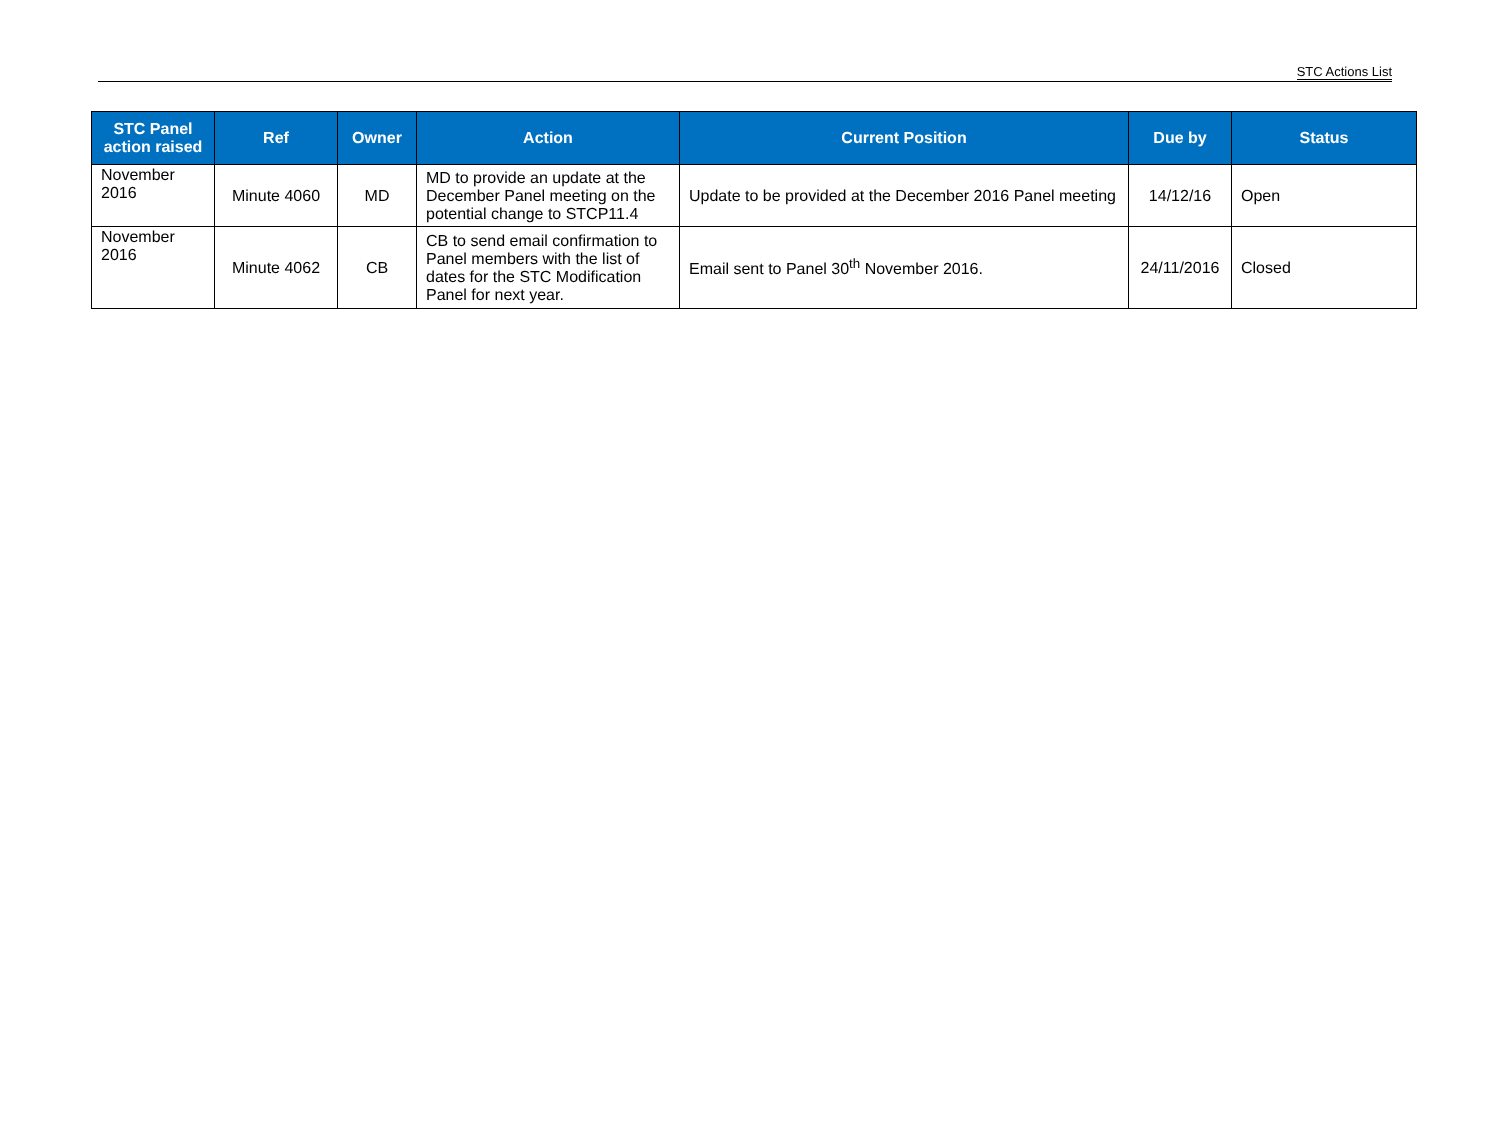STC Actions List
| STC Panel action raised | Ref | Owner | Action | Current Position | Due by | Status |
| --- | --- | --- | --- | --- | --- | --- |
| November 2016 | Minute 4060 | MD | MD to provide an update at the December Panel meeting on the potential change to STCP11.4 | Update to be provided at the December 2016 Panel meeting | 14/12/16 | Open |
| November 2016 | Minute 4062 | CB | CB to send email confirmation to Panel members with the list of dates for the STC Modification Panel for next year. | Email sent to Panel 30<sup>th</sup> November 2016. | 24/11/2016 | Closed |